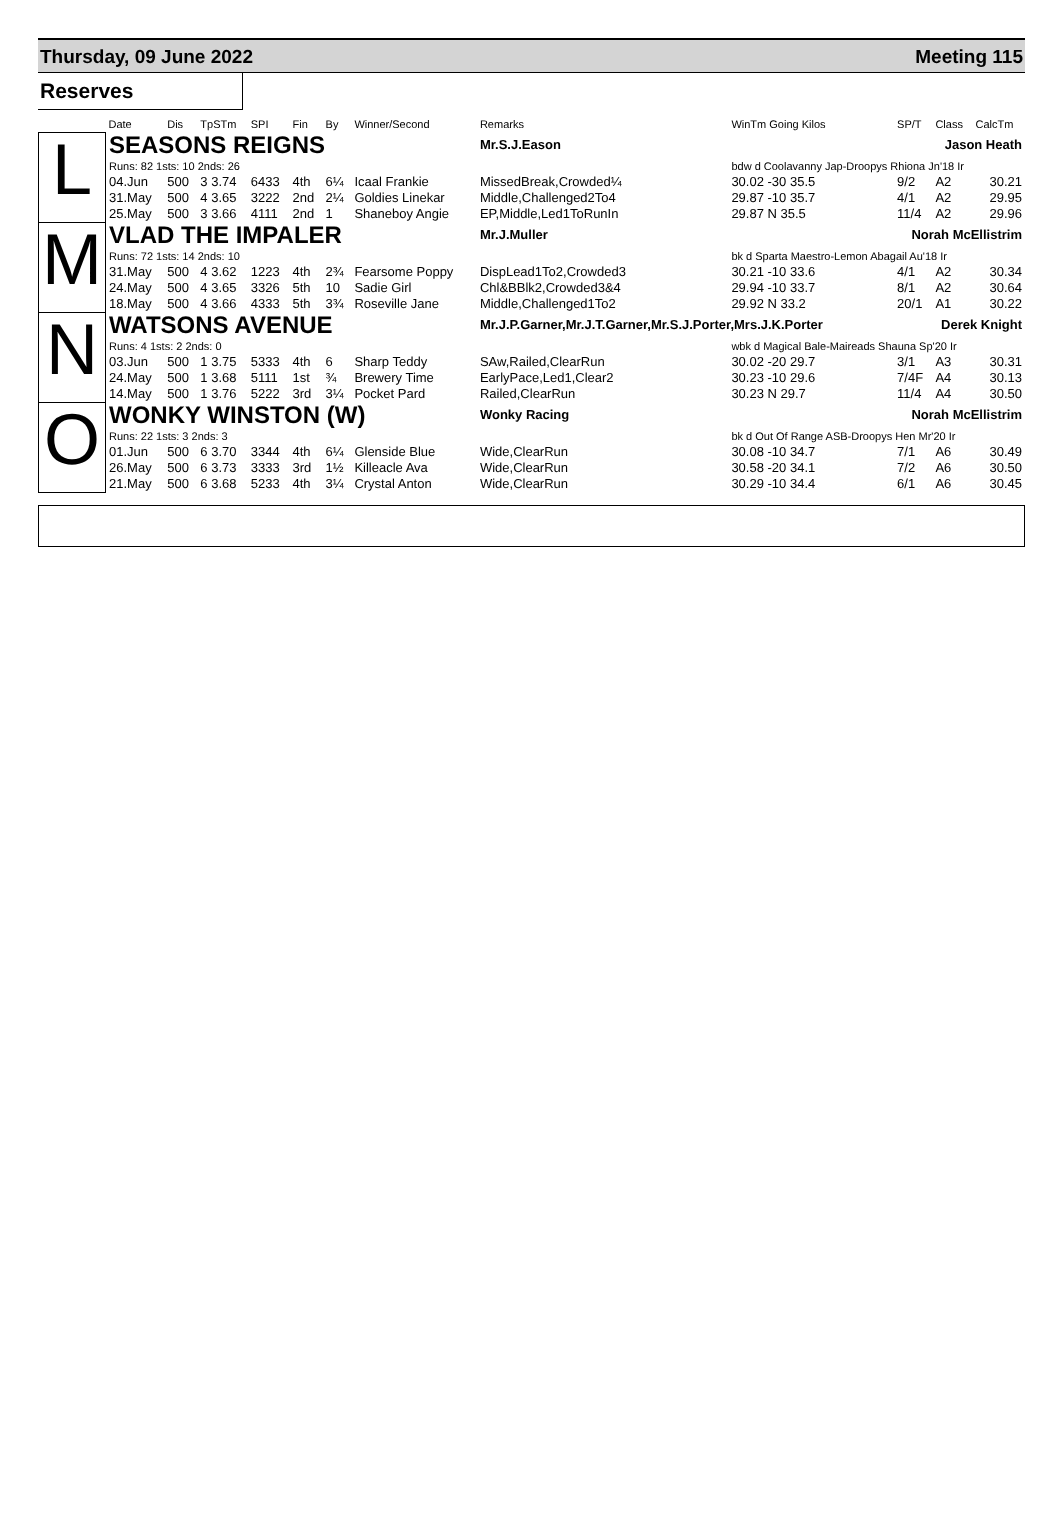Thursday, 09 June 2022 Meeting 115
Reserves
| | Date | Dis | TpSTm | SPI | Fin | By | Winner/Second | Remarks | WinTm Going Kilos | SP/T | Class | CalcTm |
| --- | --- | --- | --- | --- | --- | --- | --- | --- | --- | --- | --- | --- |
| L | SEASONS REIGNS | | | | | | | Mr.S.J.Eason | Jason Heath | | | |
| | Runs: 82 1sts: 10 2nds: 26 | | | | | | | | bdw d Coolavanny Jap-Droopys Rhiona Jn'18 Ir | | | |
| | 04.Jun | 500 | 3 3.74 | 6433 | 4th | 6¼ | Icaal Frankie | MissedBreak,Crowded¼ | 30.02 -30 35.5 | 9/2 | A2 | 30.21 |
| | 31.May | 500 | 4 3.65 | 3222 | 2nd | 2¼ | Goldies Linekar | Middle,Challenged2To4 | 29.87 -10 35.7 | 4/1 | A2 | 29.95 |
| | 25.May | 500 | 3 3.66 | 4111 | 2nd | 1 | Shaneboy Angie | EP,Middle,Led1ToRunIn | 29.87 N 35.5 | 11/4 | A2 | 29.96 |
| M | VLAD THE IMPALER | | | | | | | Mr.J.Muller | Norah McEllistrim | | | |
| | Runs: 72 1sts: 14 2nds: 10 | | | | | | | | bk d Sparta Maestro-Lemon Abagail Au'18 Ir | | | |
| | 31.May | 500 | 4 3.62 | 1223 | 4th | 2¾ | Fearsome Poppy | DispLead1To2,Crowded3 | 30.21 -10 33.6 | 4/1 | A2 | 30.34 |
| | 24.May | 500 | 4 3.65 | 3326 | 5th | 10 | Sadie Girl | Chl&BBlk2,Crowded3&4 | 29.94 -10 33.7 | 8/1 | A2 | 30.64 |
| | 18.May | 500 | 4 3.66 | 4333 | 5th | 3¾ | Roseville Jane | Middle,Challenged1To2 | 29.92 N 33.2 | 20/1 | A1 | 30.22 |
| N | WATSONS AVENUE | | | | | | | Mr.J.P.Garner,Mr.J.T.Garner,Mr.S.J.Porter,Mrs.J.K.Porter | | Derek Knight | | |
| | Runs: 4 1sts: 2 2nds: 0 | | | | | | | | wbk d Magical Bale-Maireads Shauna Sp'20 Ir | | | |
| | 03.Jun | 500 | 1 3.75 | 5333 | 4th | 6 | Sharp Teddy | SAw,Railed,ClearRun | 30.02 -20 29.7 | 3/1 | A3 | 30.31 |
| | 24.May | 500 | 1 3.68 | 5111 | 1st | ¾ | Brewery Time | EarlyPace,Led1,Clear2 | 30.23 -10 29.6 | 7/4F | A4 | 30.13 |
| | 14.May | 500 | 1 3.76 | 5222 | 3rd | 3¼ | Pocket Pard | Railed,ClearRun | 30.23 N 29.7 | 11/4 | A4 | 30.50 |
| O | WONKY WINSTON (W) | | | | | | | Wonky Racing | Norah McEllistrim | | | |
| | Runs: 22 1sts: 3 2nds: 3 | | | | | | | | bk d Out Of Range ASB-Droopys Hen Mr'20 Ir | | | |
| | 01.Jun | 500 | 6 3.70 | 3344 | 4th | 6¼ | Glenside Blue | Wide,ClearRun | 30.08 -10 34.7 | 7/1 | A6 | 30.49 |
| | 26.May | 500 | 6 3.73 | 3333 | 3rd | 1½ | Killeacle Ava | Wide,ClearRun | 30.58 -20 34.1 | 7/2 | A6 | 30.50 |
| | 21.May | 500 | 6 3.68 | 5233 | 4th | 3¼ | Crystal Anton | Wide,ClearRun | 30.29 -10 34.4 | 6/1 | A6 | 30.45 |